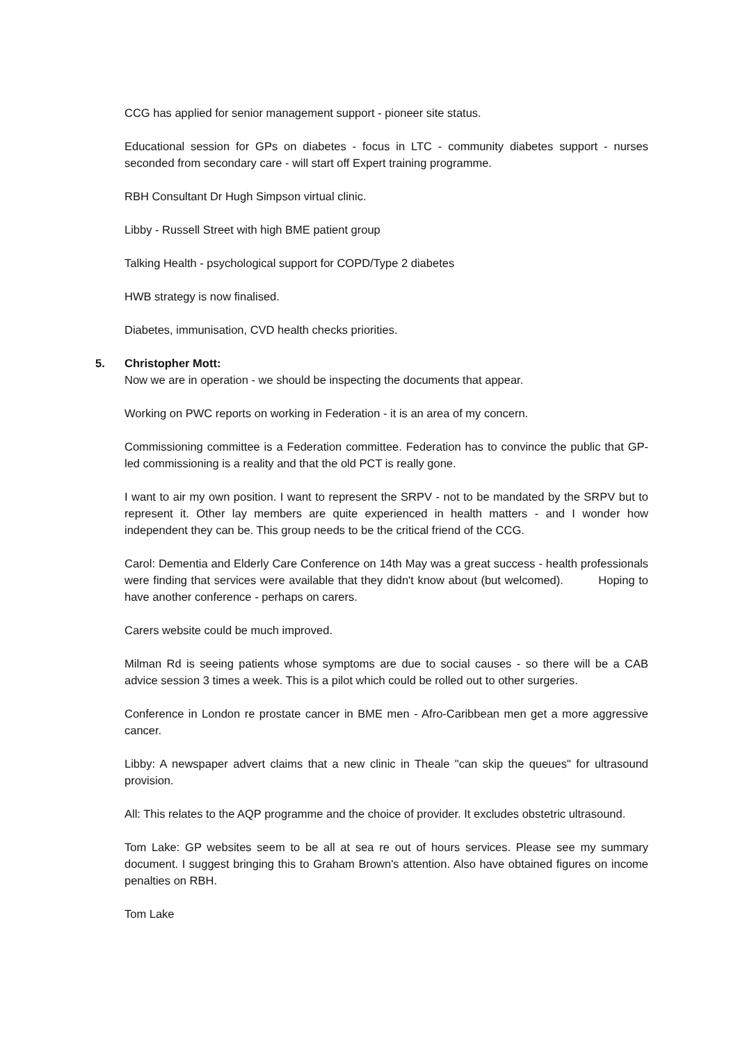CCG has applied for senior management support - pioneer site status.
Educational session for GPs on diabetes - focus in LTC - community diabetes support - nurses seconded from secondary care - will start off Expert training programme.
RBH Consultant Dr Hugh Simpson virtual clinic.
Libby - Russell Street with high BME patient group
Talking Health - psychological support for COPD/Type 2 diabetes
HWB strategy is now finalised.
Diabetes, immunisation, CVD health checks priorities.
5. Christopher Mott:
Now we are in operation - we should be inspecting the documents that appear.
Working on PWC reports on working in Federation - it is an area of my concern.
Commissioning committee is a Federation committee. Federation has to convince the public that GP-led commissioning is a reality and that the old PCT is really gone.
I want to air my own position. I want to represent the SRPV - not to be mandated by the SRPV but to represent it. Other lay members are quite experienced in health matters - and I wonder how independent they can be. This group needs to be the critical friend of the CCG.
Carol: Dementia and Elderly Care Conference on 14th May was a great success - health professionals were finding that services were available that they didn't know about (but welcomed). Hoping to have another conference - perhaps on carers.
Carers website could be much improved.
Milman Rd is seeing patients whose symptoms are due to social causes - so there will be a CAB advice session 3 times a week. This is a pilot which could be rolled out to other surgeries.
Conference in London re prostate cancer in BME men - Afro-Caribbean men get a more aggressive cancer.
Libby: A newspaper advert claims that a new clinic in Theale "can skip the queues" for ultrasound provision.
All: This relates to the AQP programme and the choice of provider. It excludes obstetric ultrasound.
Tom Lake: GP websites seem to be all at sea re out of hours services. Please see my summary document. I suggest bringing this to Graham Brown's attention. Also have obtained figures on income penalties on RBH.
Tom Lake